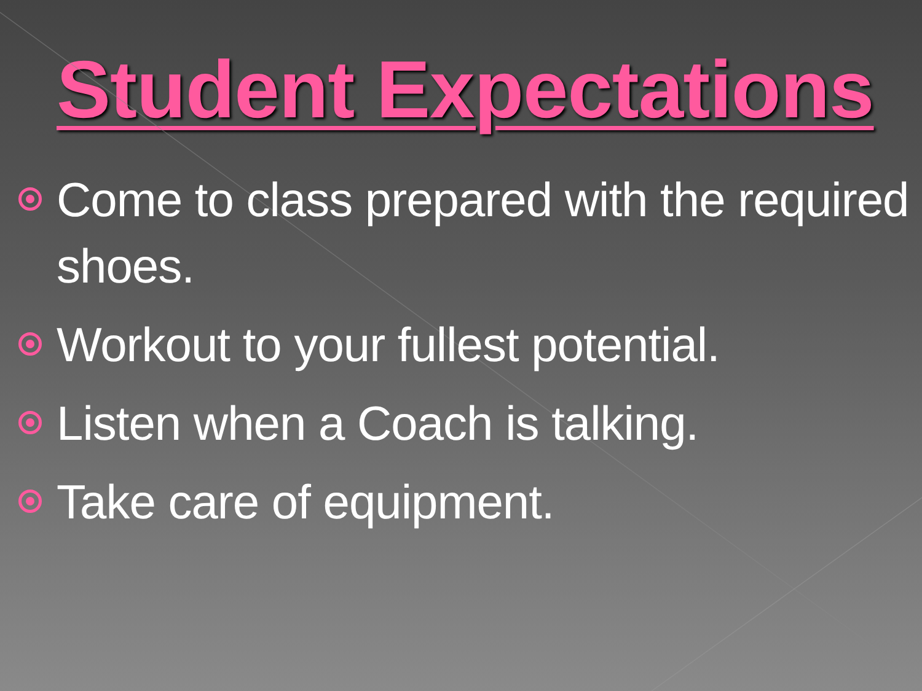Student Expectations
Come to class prepared with the required shoes.
Workout to your fullest potential.
Listen when a Coach is talking.
Take care of equipment.